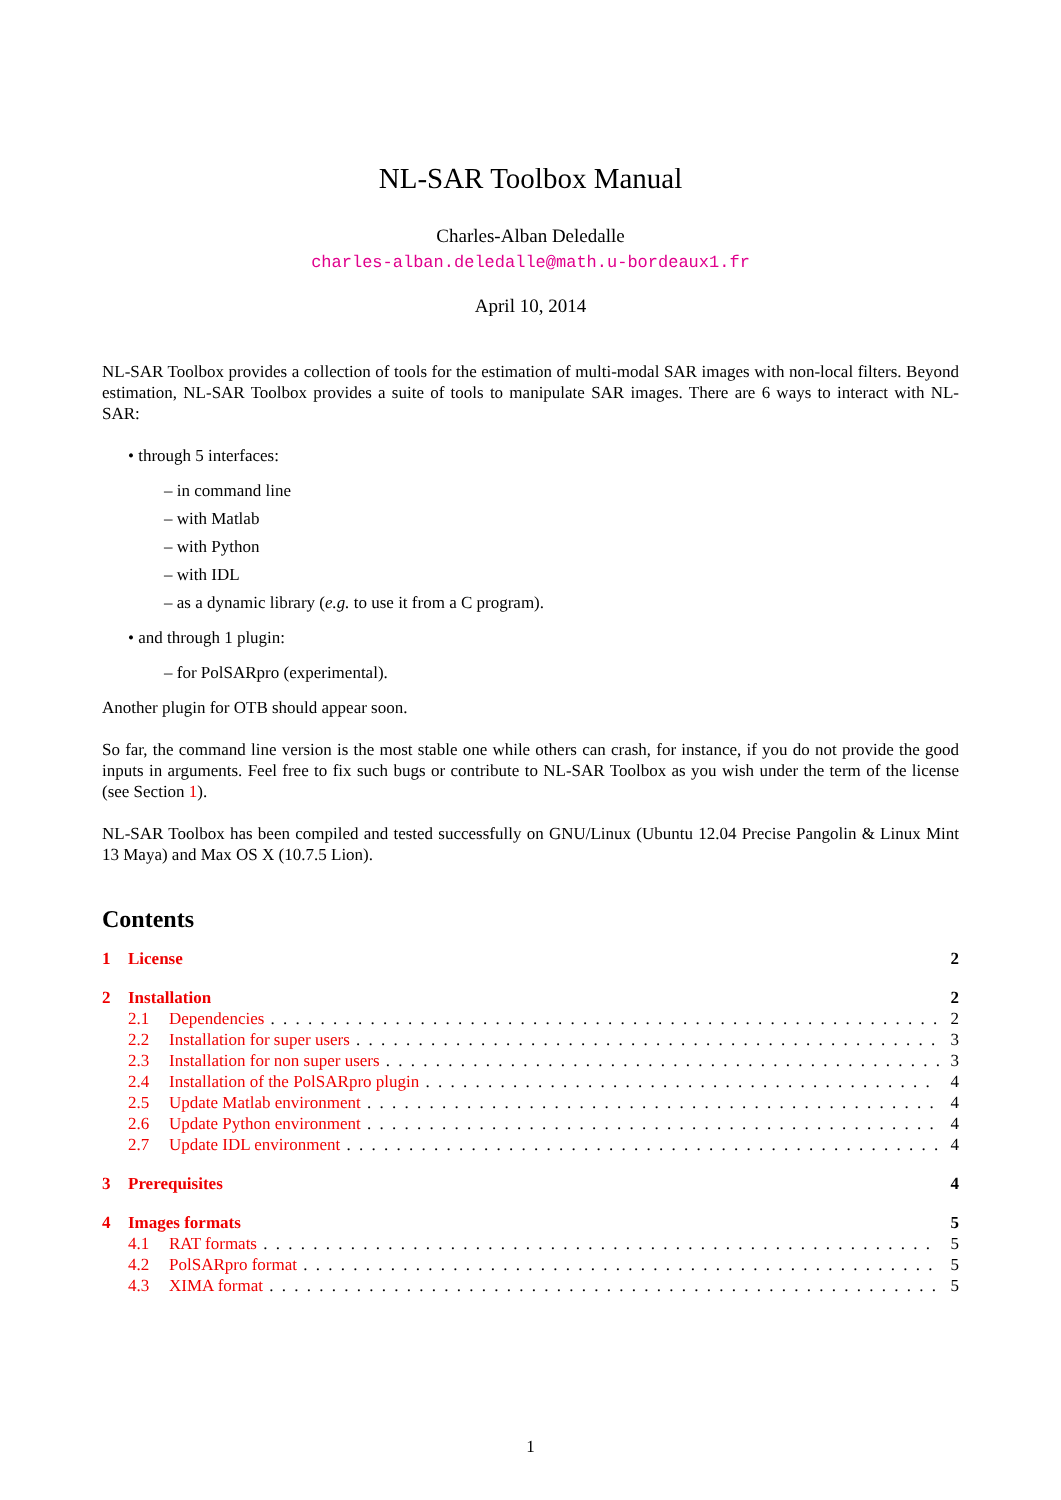NL-SAR Toolbox Manual
Charles-Alban Deledalle
charles-alban.deledalle@math.u-bordeaux1.fr
April 10, 2014
NL-SAR Toolbox provides a collection of tools for the estimation of multi-modal SAR images with non-local filters. Beyond estimation, NL-SAR Toolbox provides a suite of tools to manipulate SAR images. There are 6 ways to interact with NL-SAR:
• through 5 interfaces:
– in command line
– with Matlab
– with Python
– with IDL
– as a dynamic library (e.g. to use it from a C program).
• and through 1 plugin:
– for PolSARpro (experimental).
Another plugin for OTB should appear soon.
So far, the command line version is the most stable one while others can crash, for instance, if you do not provide the good inputs in arguments. Feel free to fix such bugs or contribute to NL-SAR Toolbox as you wish under the term of the license (see Section 1).
NL-SAR Toolbox has been compiled and tested successfully on GNU/Linux (Ubuntu 12.04 Precise Pangolin & Linux Mint 13 Maya) and Max OS X (10.7.5 Lion).
Contents
1 License 2
2 Installation 2
2.1 Dependencies 2
2.2 Installation for super users 3
2.3 Installation for non super users 3
2.4 Installation of the PolSARpro plugin 4
2.5 Update Matlab environment 4
2.6 Update Python environment 4
2.7 Update IDL environment 4
3 Prerequisites 4
4 Images formats 5
4.1 RAT formats 5
4.2 PolSARpro format 5
4.3 XIMA format 5
1